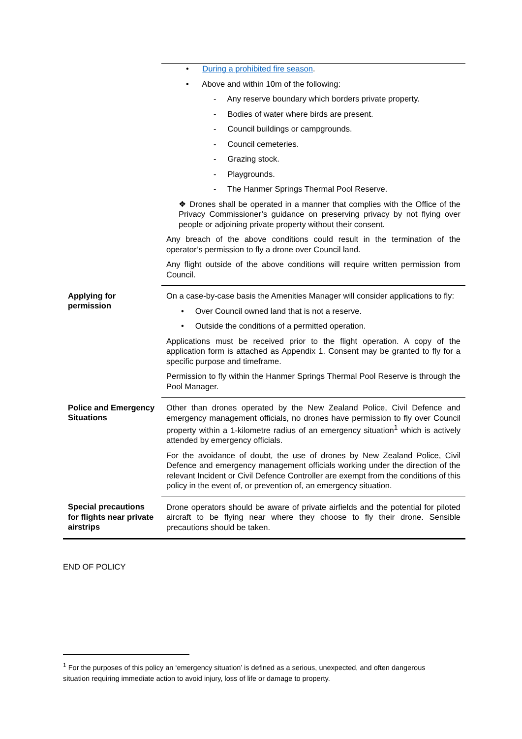| | • During a prohibited fire season . • Above and within 10m of the following: - Any reserve boundary which borders private property. - Bodies of water where birds are present. - Council buildings or campgrounds. - Council cemeteries. - Grazing stock. - Playgrounds. - The Hanmer Springs Thermal Pool Reserve. ❖ Drones shall be operated in a manner that complies with the Office of the Privacy Commissioner’s guidance on preserving privacy by not flying over people or adjoining private property without their consent. Any breach of the above conditions could result in the termination of the operator’s permission to fly a drone over Council land. Any flight outside of the above conditions will require written permission from Council. |
| Applying for permission | On a case-by-case basis the Amenities Manager will consider applications to fly: • Over Council owned land that is not a reserve. • Outside the conditions of a permitted operation. Applications must be received prior to the flight operation. A copy of the application form is attached as Appendix 1. Consent may be granted to fly for a specific purpose and timeframe. Permission to fly within the Hanmer Springs Thermal Pool Reserve is through the Pool Manager. |
| Police and Emergency Situations | Other than drones operated by the New Zealand Police, Civil Defence and emergency management officials, no drones have permission to fly over Council property within a 1-kilometre radius of an emergency situation<sup>1</sup> which is actively attended by emergency officials. For the avoidance of doubt, the use of drones by New Zealand Police, Civil Defence and emergency management officials working under the direction of the relevant Incident or Civil Defence Controller are exempt from the conditions of this policy in the event of, or prevention of, an emergency situation. |
| Special precautions for flights near private airstrips | Drone operators should be aware of private airfields and the potential for piloted aircraft to be flying near where they choose to fly their drone. Sensible precautions should be taken. |
END OF POLICY
<sup>1</sup> For the purposes of this policy an ‘emergency situation’ is defined as a serious, unexpected, and often dangerous situation requiring immediate action to avoid injury, loss of life or damage to property.